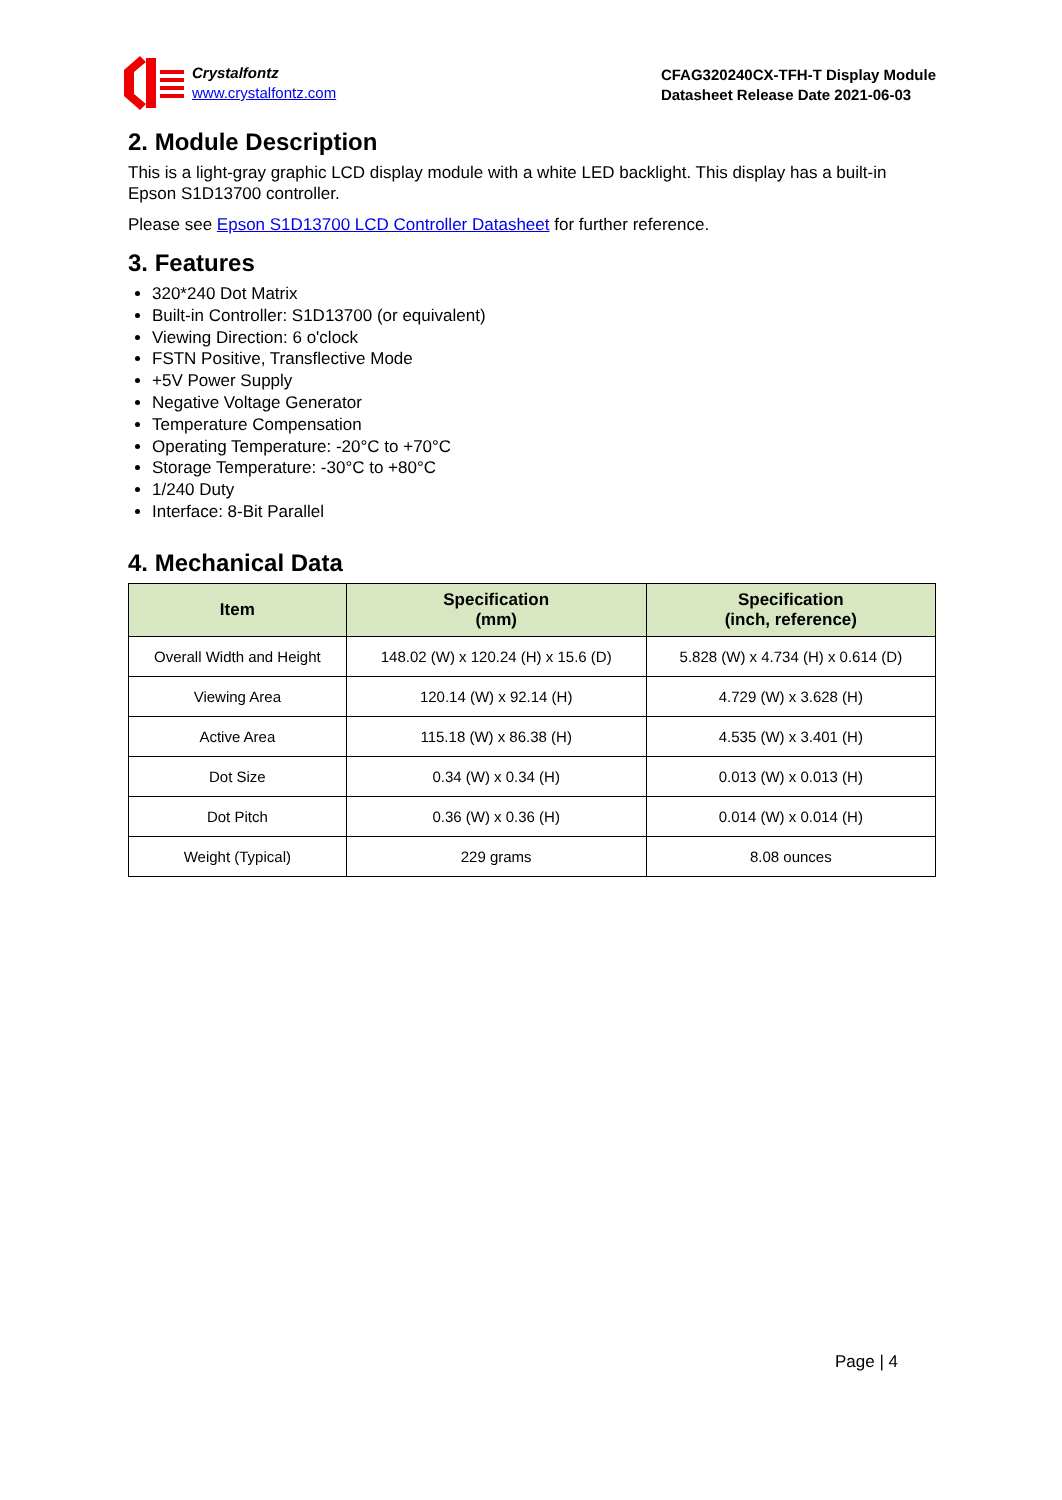Crystalfontz
www.crystalfontz.com
CFAG320240CX-TFH-T Display Module
Datasheet Release Date 2021-06-03
2. Module Description
This is a light-gray graphic LCD display module with a white LED backlight. This display has a built-in Epson S1D13700 controller.
Please see Epson S1D13700 LCD Controller Datasheet for further reference.
3. Features
320*240 Dot Matrix
Built-in Controller: S1D13700 (or equivalent)
Viewing Direction: 6 o'clock
FSTN Positive, Transflective Mode
+5V Power Supply
Negative Voltage Generator
Temperature Compensation
Operating Temperature: -20°C to +70°C
Storage Temperature: -30°C to +80°C
1/240 Duty
Interface: 8-Bit Parallel
4. Mechanical Data
| Item | Specification (mm) | Specification (inch, reference) |
| --- | --- | --- |
| Overall Width and Height | 148.02 (W) x 120.24 (H) x 15.6 (D) | 5.828 (W) x 4.734 (H) x 0.614 (D) |
| Viewing Area | 120.14 (W) x 92.14 (H) | 4.729 (W) x 3.628 (H) |
| Active Area | 115.18 (W) x 86.38 (H) | 4.535 (W) x 3.401 (H) |
| Dot Size | 0.34 (W) x 0.34 (H) | 0.013 (W) x 0.013 (H) |
| Dot Pitch | 0.36 (W) x 0.36 (H) | 0.014 (W) x 0.014 (H) |
| Weight (Typical) | 229 grams | 8.08 ounces |
Page | 4